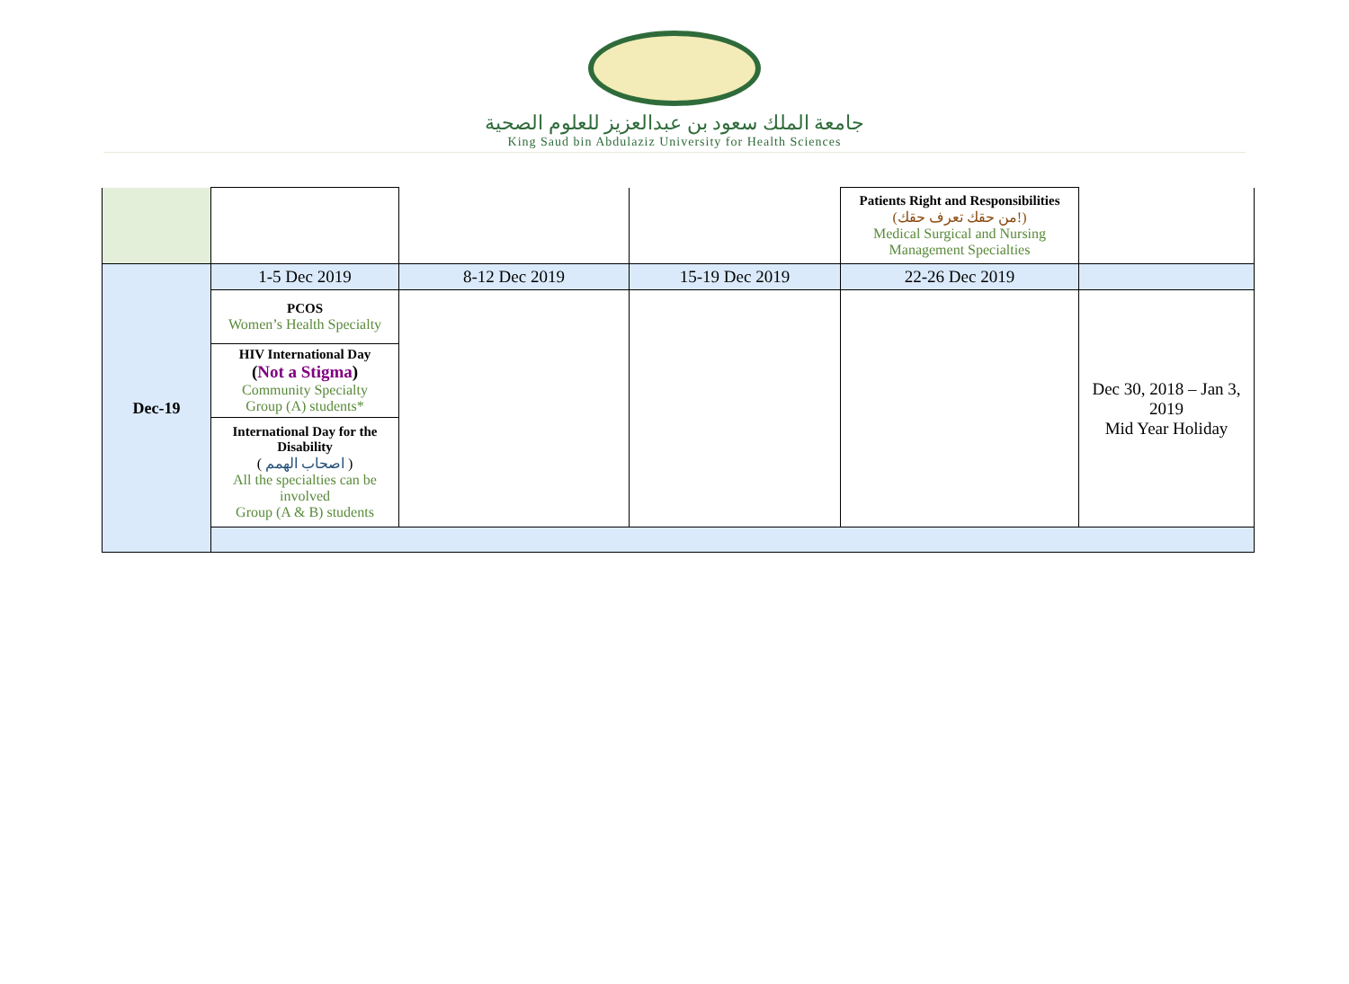جامعة الملك سعود بن عبدالعزيز للعلوم الصحية
King Saud bin Abdulaziz University for Health Sciences
| | | | | Patients Right and Responsibilities (من حقك تعرف حقك!) Medical Surgical and Nursing Management Specialties | |
| Dec-19 | 1-5 Dec 2019 | 8-12 Dec 2019 | 15-19 Dec 2019 | 22-26 Dec 2019 | |
| | PCOS Women’s Health Specialty | | | | Dec 30, 2018 – Jan 3, 2019 Mid Year Holiday |
| | HIV International Day ( Not a Stigma ) Community Specialty Group (A) students* | | | | |
| | International Day for the Disability ( اصحاب الهمم ) All the specialties can be involved Group (A & B) students | | | | |